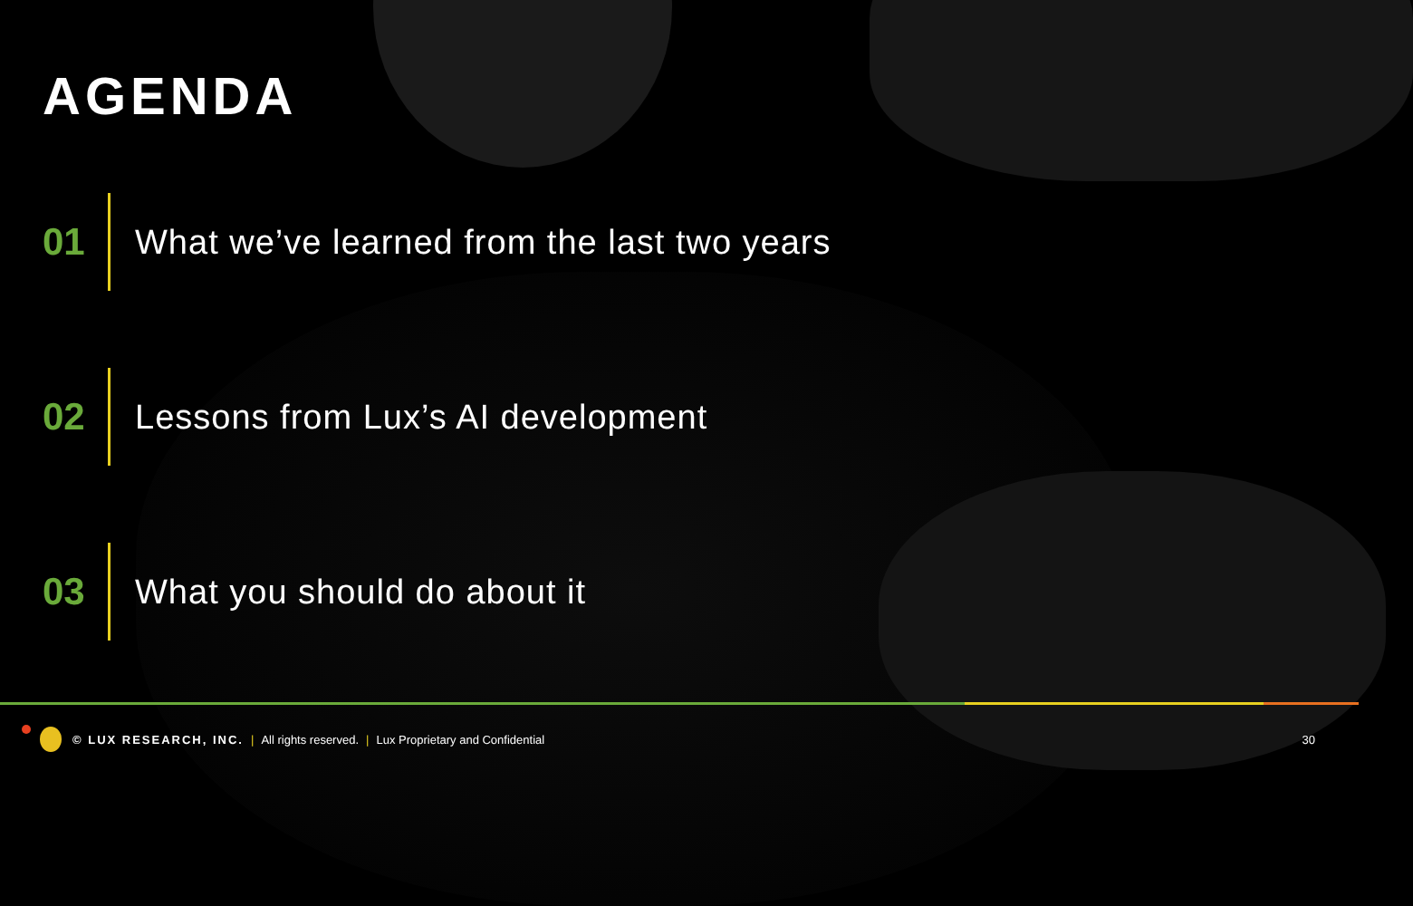AGENDA
01
What we’ve learned from the last two years
02
Lessons from Lux’s AI development
03 What you should do about it
© LUX RESEARCH, INC. | All rights reserved. | Lux Proprietary and Confidential 30